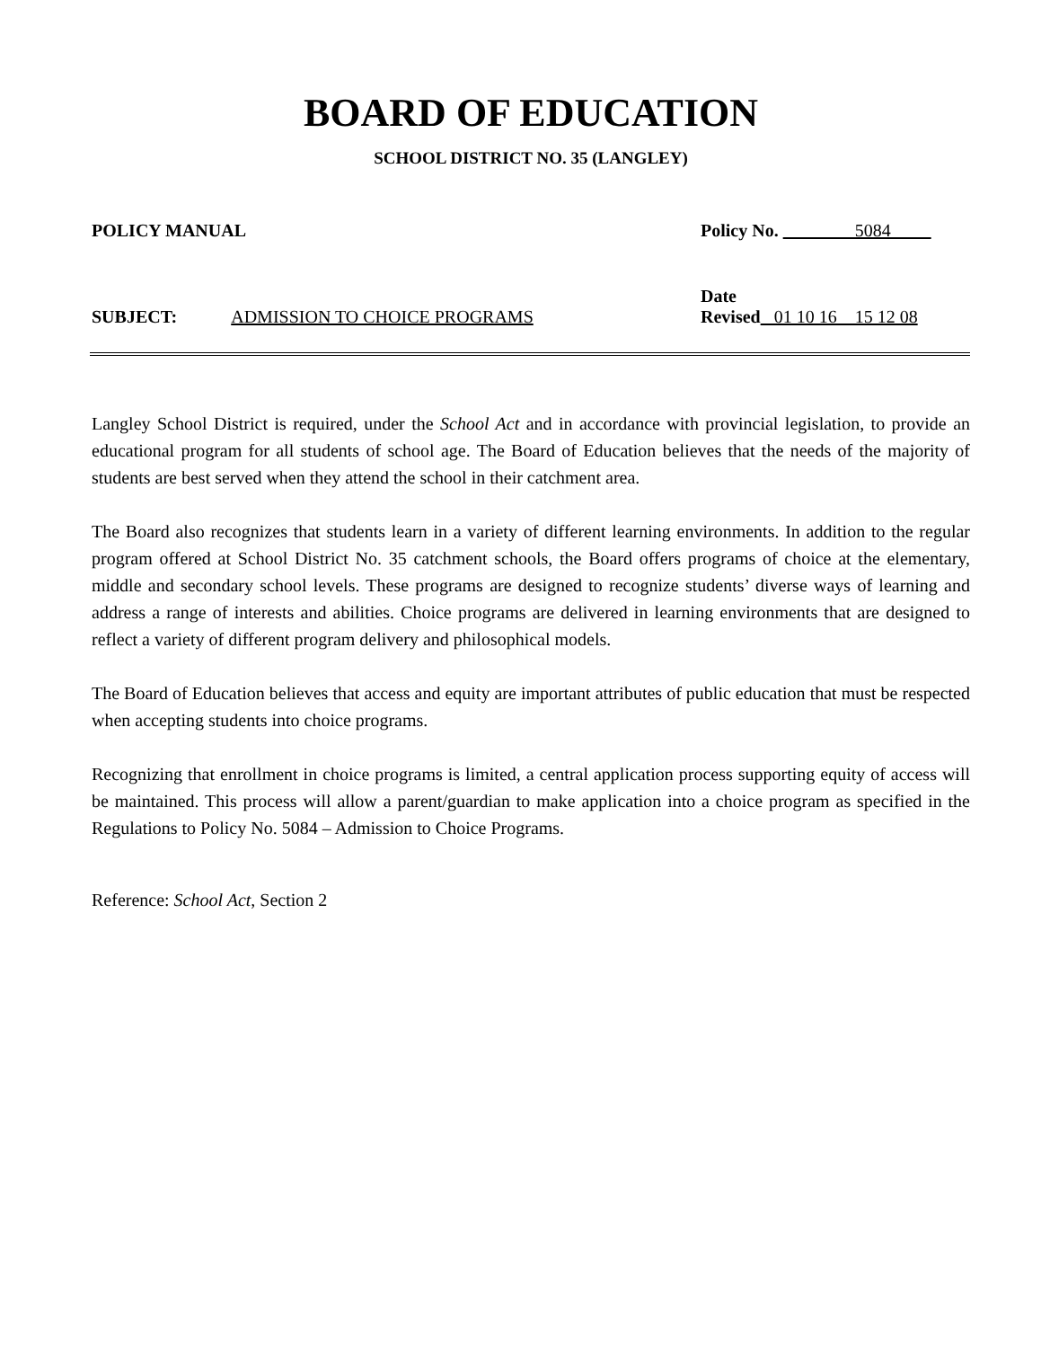BOARD OF EDUCATION
SCHOOL DISTRICT NO. 35 (LANGLEY)
POLICY MANUAL Policy No. 5084
Date
SUBJECT: ADMISSION TO CHOICE PROGRAMS Revised 01 10 16 15 12 08
Langley School District is required, under the School Act and in accordance with provincial legislation, to provide an educational program for all students of school age. The Board of Education believes that the needs of the majority of students are best served when they attend the school in their catchment area.
The Board also recognizes that students learn in a variety of different learning environments. In addition to the regular program offered at School District No. 35 catchment schools, the Board offers programs of choice at the elementary, middle and secondary school levels. These programs are designed to recognize students’ diverse ways of learning and address a range of interests and abilities. Choice programs are delivered in learning environments that are designed to reflect a variety of different program delivery and philosophical models.
The Board of Education believes that access and equity are important attributes of public education that must be respected when accepting students into choice programs.
Recognizing that enrollment in choice programs is limited, a central application process supporting equity of access will be maintained. This process will allow a parent/guardian to make application into a choice program as specified in the Regulations to Policy No. 5084 – Admission to Choice Programs.
Reference: School Act, Section 2